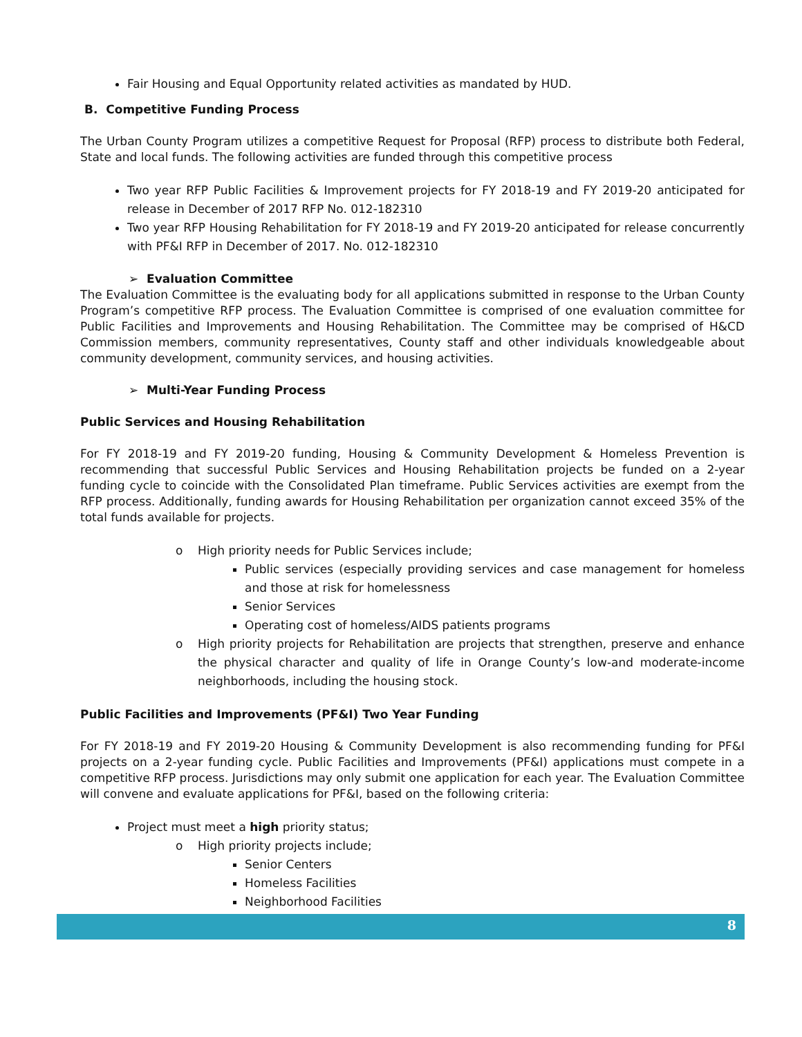Fair Housing and Equal Opportunity related activities as mandated by HUD.
B. Competitive Funding Process
The Urban County Program utilizes a competitive Request for Proposal (RFP) process to distribute both Federal, State and local funds. The following activities are funded through this competitive process
Two year RFP Public Facilities & Improvement projects for FY 2018-19 and FY 2019-20 anticipated for release in December of 2017 RFP No. 012-182310
Two year RFP Housing Rehabilitation for FY 2018-19 and FY 2019-20 anticipated for release concurrently with PF&I RFP in December of 2017. No. 012-182310
➢ Evaluation Committee
The Evaluation Committee is the evaluating body for all applications submitted in response to the Urban County Program’s competitive RFP process. The Evaluation Committee is comprised of one evaluation committee for Public Facilities and Improvements and Housing Rehabilitation. The Committee may be comprised of H&CD Commission members, community representatives, County staff and other individuals knowledgeable about community development, community services, and housing activities.
➢ Multi-Year Funding Process
Public Services and Housing Rehabilitation
For FY 2018-19 and FY 2019-20 funding, Housing & Community Development & Homeless Prevention is recommending that successful Public Services and Housing Rehabilitation projects be funded on a 2-year funding cycle to coincide with the Consolidated Plan timeframe. Public Services activities are exempt from the RFP process. Additionally, funding awards for Housing Rehabilitation per organization cannot exceed 35% of the total funds available for projects.
o High priority needs for Public Services include;
Public services (especially providing services and case management for homeless and those at risk for homelessness
Senior Services
Operating cost of homeless/AIDS patients programs
o High priority projects for Rehabilitation are projects that strengthen, preserve and enhance the physical character and quality of life in Orange County’s low-and moderate-income neighborhoods, including the housing stock.
Public Facilities and Improvements (PF&I) Two Year Funding
For FY 2018-19 and FY 2019-20 Housing & Community Development is also recommending funding for PF&I projects on a 2-year funding cycle. Public Facilities and Improvements (PF&I) applications must compete in a competitive RFP process. Jurisdictions may only submit one application for each year. The Evaluation Committee will convene and evaluate applications for PF&I, based on the following criteria:
Project must meet a high priority status;
o High priority projects include;
Senior Centers
Homeless Facilities
Neighborhood Facilities
8